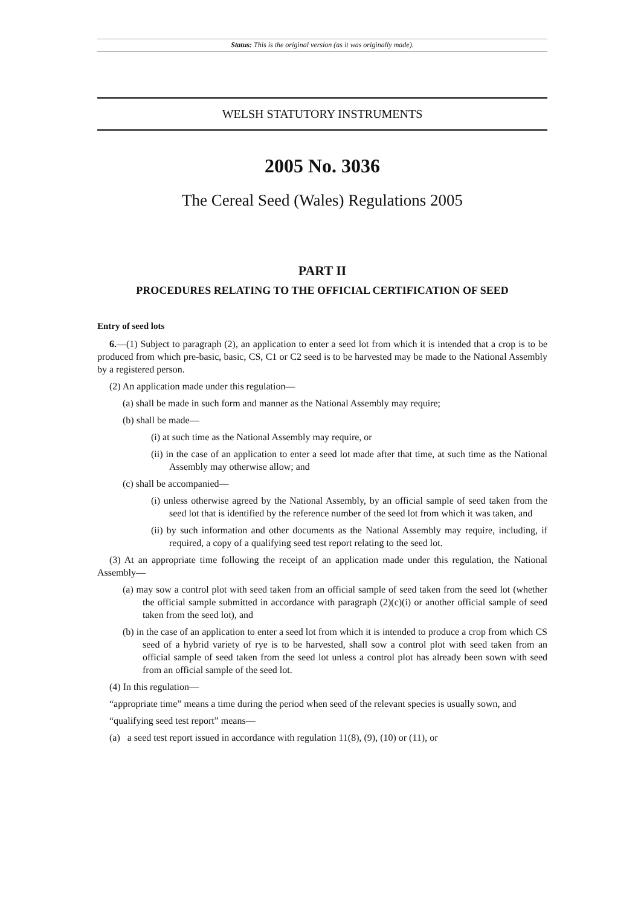Status: This is the original version (as it was originally made).
WELSH STATUTORY INSTRUMENTS
2005 No. 3036
The Cereal Seed (Wales) Regulations 2005
PART II
PROCEDURES RELATING TO THE OFFICIAL CERTIFICATION OF SEED
Entry of seed lots
6.—(1) Subject to paragraph (2), an application to enter a seed lot from which it is intended that a crop is to be produced from which pre-basic, basic, CS, C1 or C2 seed is to be harvested may be made to the National Assembly by a registered person.
(2) An application made under this regulation—
(a) shall be made in such form and manner as the National Assembly may require;
(b) shall be made—
(i) at such time as the National Assembly may require, or
(ii) in the case of an application to enter a seed lot made after that time, at such time as the National Assembly may otherwise allow; and
(c) shall be accompanied—
(i) unless otherwise agreed by the National Assembly, by an official sample of seed taken from the seed lot that is identified by the reference number of the seed lot from which it was taken, and
(ii) by such information and other documents as the National Assembly may require, including, if required, a copy of a qualifying seed test report relating to the seed lot.
(3) At an appropriate time following the receipt of an application made under this regulation, the National Assembly—
(a) may sow a control plot with seed taken from an official sample of seed taken from the seed lot (whether the official sample submitted in accordance with paragraph (2)(c)(i) or another official sample of seed taken from the seed lot), and
(b) in the case of an application to enter a seed lot from which it is intended to produce a crop from which CS seed of a hybrid variety of rye is to be harvested, shall sow a control plot with seed taken from an official sample of seed taken from the seed lot unless a control plot has already been sown with seed from an official sample of the seed lot.
(4) In this regulation—
“appropriate time” means a time during the period when seed of the relevant species is usually sown, and
“qualifying seed test report” means—
(a) a seed test report issued in accordance with regulation 11(8), (9), (10) or (11), or